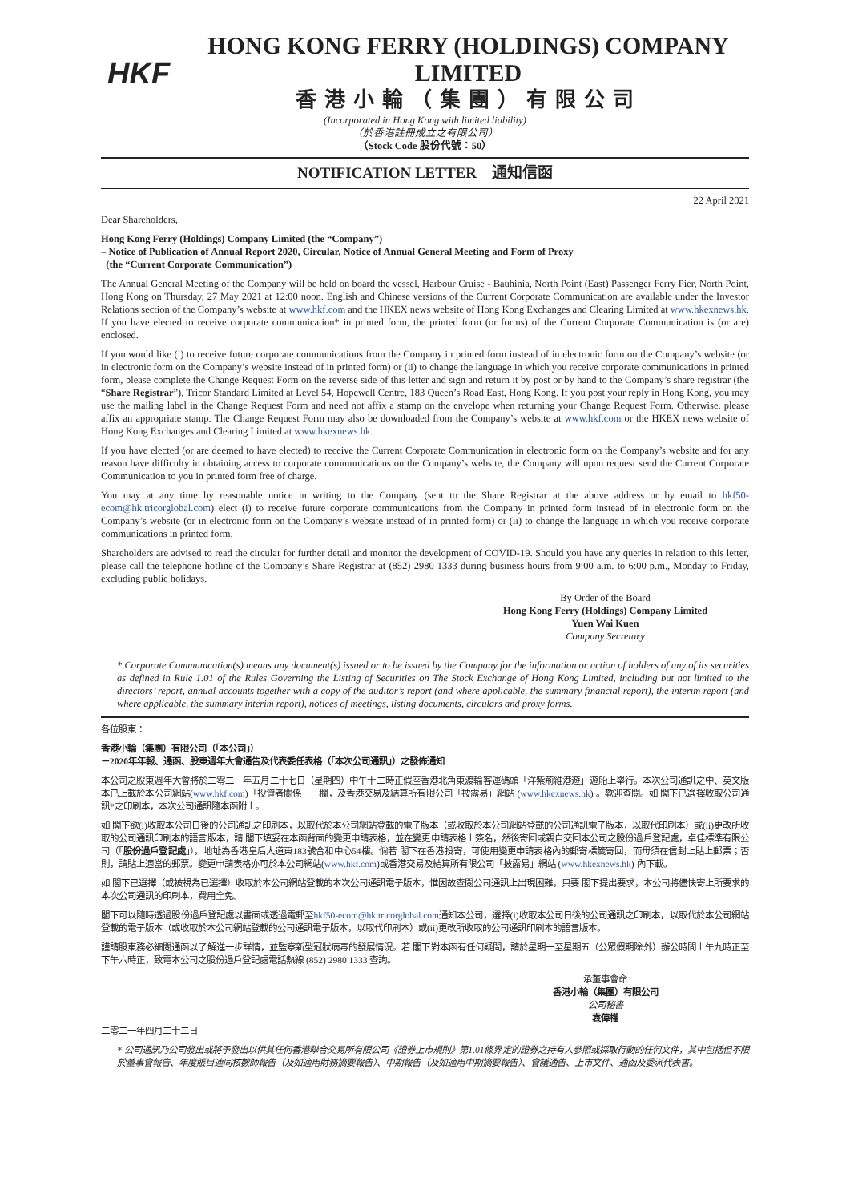HKF
HONG KONG FERRY (HOLDINGS) COMPANY LIMITED
香港小輪（集團）有限公司
(Incorporated in Hong Kong with limited liability)
（於香港註冊成立之有限公司）
（Stock Code 股份代號：50）
NOTIFICATION LETTER　通知信函
22 April 2021
Dear Shareholders,
Hong Kong Ferry (Holdings) Company Limited (the “Company”)
– Notice of Publication of Annual Report 2020, Circular, Notice of Annual General Meeting and Form of Proxy
(the “Current Corporate Communication”)
The Annual General Meeting of the Company will be held on board the vessel, Harbour Cruise - Bauhinia, North Point (East) Passenger Ferry Pier, North Point, Hong Kong on Thursday, 27 May 2021 at 12:00 noon. English and Chinese versions of the Current Corporate Communication are available under the Investor Relations section of the Company’s website at www.hkf.com and the HKEX news website of Hong Kong Exchanges and Clearing Limited at www.hkexnews.hk. If you have elected to receive corporate communication* in printed form, the printed form (or forms) of the Current Corporate Communication is (or are) enclosed.
If you would like (i) to receive future corporate communications from the Company in printed form instead of in electronic form on the Company’s website (or in electronic form on the Company’s website instead of in printed form) or (ii) to change the language in which you receive corporate communications in printed form, please complete the Change Request Form on the reverse side of this letter and sign and return it by post or by hand to the Company’s share registrar (the “Share Registrar”), Tricor Standard Limited at Level 54, Hopewell Centre, 183 Queen’s Road East, Hong Kong. If you post your reply in Hong Kong, you may use the mailing label in the Change Request Form and need not affix a stamp on the envelope when returning your Change Request Form. Otherwise, please affix an appropriate stamp. The Change Request Form may also be downloaded from the Company’s website at www.hkf.com or the HKEX news website of Hong Kong Exchanges and Clearing Limited at www.hkexnews.hk.
If you have elected (or are deemed to have elected) to receive the Current Corporate Communication in electronic form on the Company’s website and for any reason have difficulty in obtaining access to corporate communications on the Company’s website, the Company will upon request send the Current Corporate Communication to you in printed form free of charge.
You may at any time by reasonable notice in writing to the Company (sent to the Share Registrar at the above address or by email to hkf50-ecom@hk.tricorglobal.com) elect (i) to receive future corporate communications from the Company in printed form instead of in electronic form on the Company’s website (or in electronic form on the Company’s website instead of in printed form) or (ii) to change the language in which you receive corporate communications in printed form.
Shareholders are advised to read the circular for further detail and monitor the development of COVID-19. Should you have any queries in relation to this letter, please call the telephone hotline of the Company’s Share Registrar at (852) 2980 1333 during business hours from 9:00 a.m. to 6:00 p.m., Monday to Friday, excluding public holidays.
By Order of the Board
Hong Kong Ferry (Holdings) Company Limited
Yuen Wai Kuen
Company Secretary
* Corporate Communication(s) means any document(s) issued or to be issued by the Company for the information or action of holders of any of its securities as defined in Rule 1.01 of the Rules Governing the Listing of Securities on The Stock Exchange of Hong Kong Limited, including but not limited to the directors’ report, annual accounts together with a copy of the auditor’s report (and where applicable, the summary financial report), the interim report (and where applicable, the summary interim report), notices of meetings, listing documents, circulars and proxy forms.
各位股東：
香港小輪（集團）有限公司（「本公司」）
－2020年年報、通函、股東週年大會通告及代表委任表格（「本次公司通訊」）之發佈通知
本公司之股東週年大會將於二零二一年五月二十七日（星期四）中午十二時正假座香港北角東渡輪客運碼頭「洋紫荊維港遊」遊船上舉行。本次公司通訊之中、英文版本已上載於本公司網站(www.hkf.com)「投資者關係」一欄，及香港交易及結算所有限公司「披露易」網站 (www.hkexnews.hk) 。歡迎查閱。如 閣下已選擇收取公司通訊*之印刷本，本次公司通訊隨本函附上。
如 閣下欲(i)收取本公司日後的公司通訊之印刷本，以取代於本公司網站登載的電子版本（或收取於本公司網站登載的公司通訊電子版本，以取代印刷本）或(ii)更改所收取的公司通訊印刷本的語言版本，請 閣下填妥在本函背面的變更申請表格，並在變更申請表格上簽名，然後寄回或親自交回本公司之股份過戶登記處，卓佳標準有限公司（「股份過戶登記處」），地址為香港皇后大道東183號合和中心54樓。倘若 閣下在香港投寄，可使用變更申請表格內的郵寄標籤寄回，而毋須在信封上貼上郵票；否則，請貼上適當的郵票。變更申請表格亦可於本公司網站(www.hkf.com)或香港交易及結算所有限公司「披露易」網站 (www.hkexnews.hk) 內下載。
如 閣下已選擇（或被視為已選擇）收取於本公司網站登載的本次公司通訊電子版本，惟因故查閱公司通訊上出現困難，只要 閣下提出要求，本公司將儘快寄上所要求的本次公司通訊的印刷本，費用全免。
閣下可以隨時透過股份過戶登記處以書面或透過電郵至hkf50-ecom@hk.tricorglobal.com通知本公司，選擇(i)收取本公司日後的公司通訊之印刷本，以取代於本公司網站登載的電子版本（或收取於本公司網站登載的公司通訊電子版本，以取代印刷本）或(ii)更改所收取的公司通訊印刷本的語言版本。
謹請股東務必細閱通函以了解進一步詳情，並監察新型冠狀病毒的發展情況。若 閣下對本函有任何疑問，請於星期一至星期五（公眾假期除外）辦公時間上午九時正至下午六時正，致電本公司之股份過戶登記處電話熱線 (852) 2980 1333 查詢。
承董事會命
香港小輪（集團）有限公司
公司秘書
袁偉權
二零二一年四月二十二日
* 公司通訊乃公司發出或將予發出以供其任何香港聯合交易所有限公司《證券上市規則》第1.01條界定的證券之持有人參照或採取行動的任何文件，其中包括但不限於董事會報告、年度賬目連同核數師報告（及如適用財務摘要報告）、中期報告（及如適用中期摘要報告）、會議通告、上市文件、通函及委派代表書。